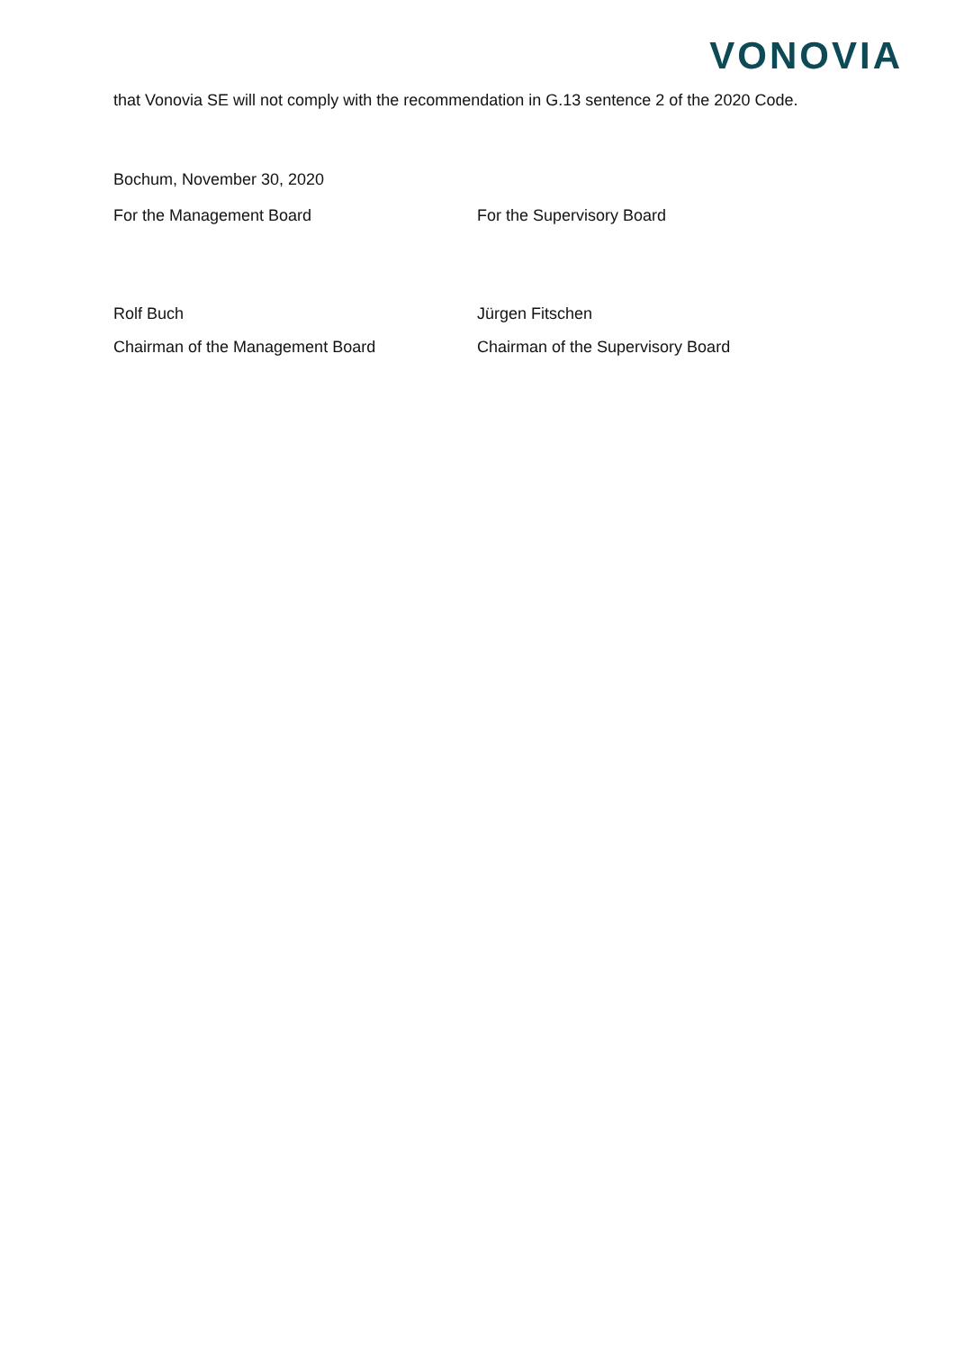VONOVIA
that Vonovia SE will not comply with the recommendation in G.13 sentence 2 of the 2020 Code.
Bochum, November 30, 2020
For the Management Board For the Supervisory Board
Rolf Buch Jürgen Fitschen
Chairman of the Management Board Chairman of the Supervisory Board